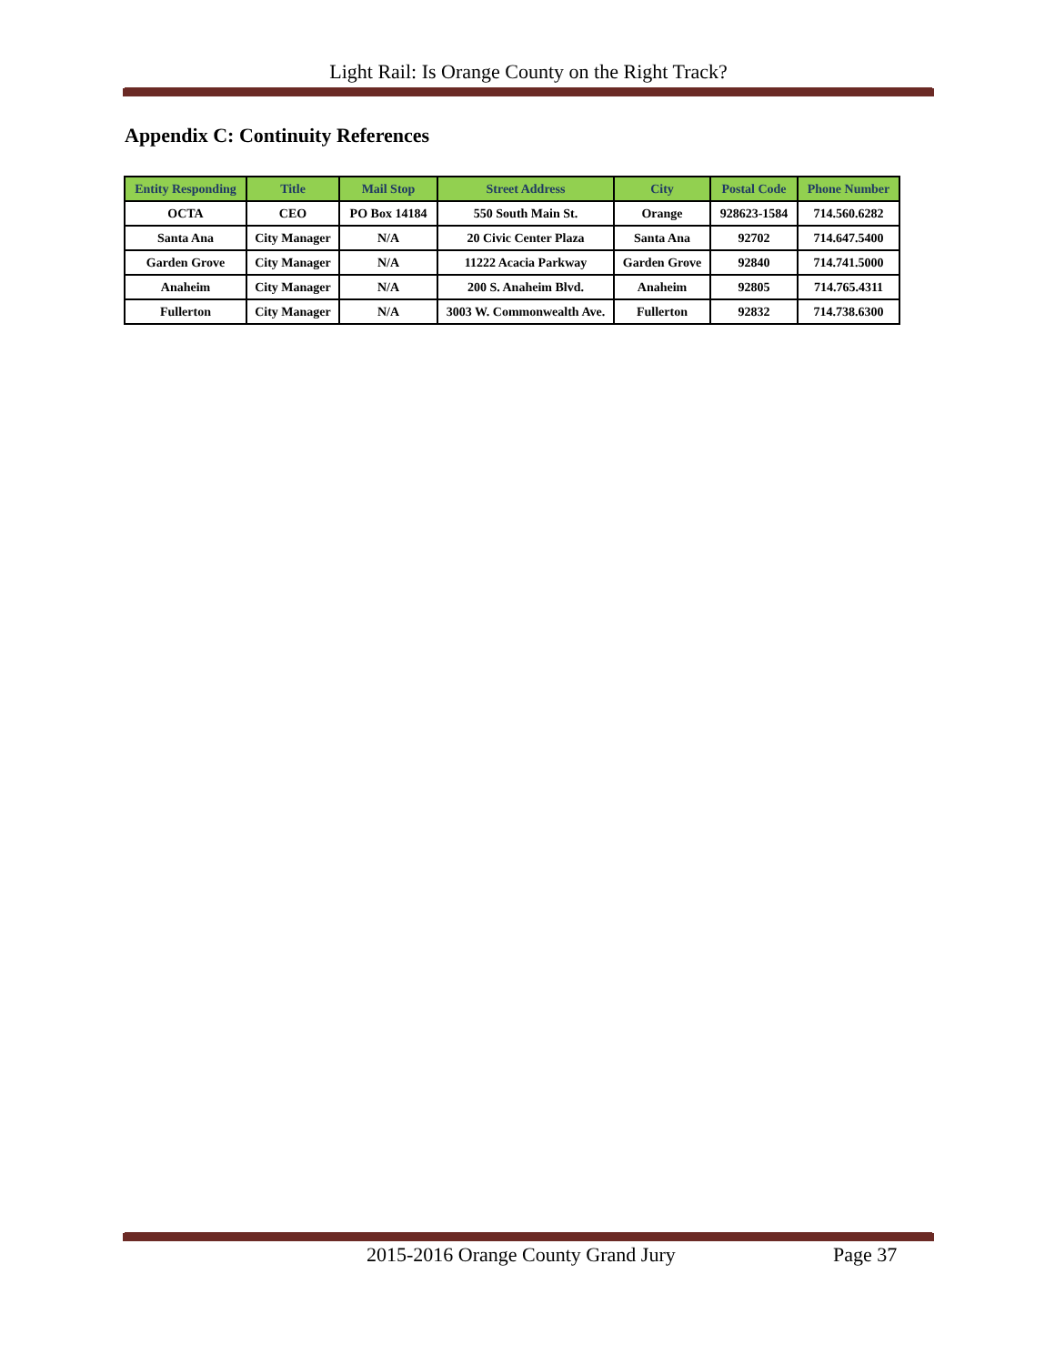Light Rail: Is Orange County on the Right Track?
Appendix C: Continuity References
| Entity Responding | Title | Mail Stop | Street Address | City | Postal Code | Phone Number |
| --- | --- | --- | --- | --- | --- | --- |
| OCTA | CEO | PO Box 14184 | 550 South Main St. | Orange | 928623-1584 | 714.560.6282 |
| Santa Ana | City Manager | N/A | 20 Civic Center Plaza | Santa Ana | 92702 | 714.647.5400 |
| Garden Grove | City Manager | N/A | 11222 Acacia Parkway | Garden Grove | 92840 | 714.741.5000 |
| Anaheim | City Manager | N/A | 200 S. Anaheim Blvd. | Anaheim | 92805 | 714.765.4311 |
| Fullerton | City Manager | N/A | 3003 W. Commonwealth Ave. | Fullerton | 92832 | 714.738.6300 |
2015-2016 Orange County Grand Jury Page 37